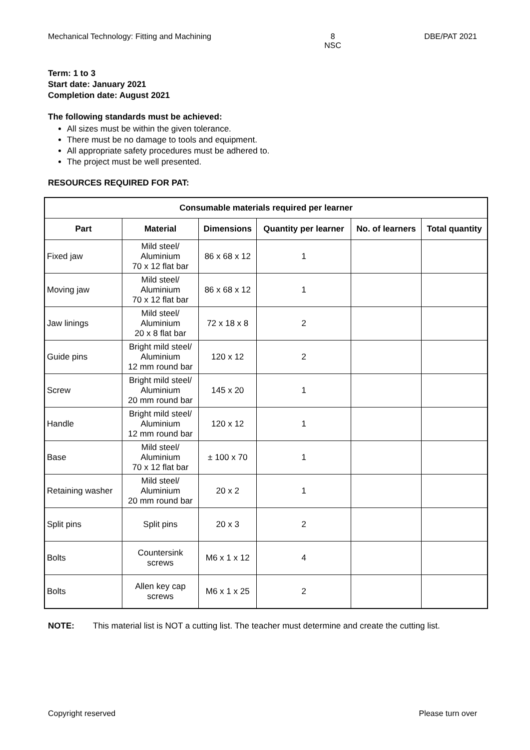Mechanical Technology: Fitting and Machining 8
NSC DBE/PAT 2021
Term: 1 to 3
Start date: January 2021
Completion date: August 2021
The following standards must be achieved:
All sizes must be within the given tolerance.
There must be no damage to tools and equipment.
All appropriate safety procedures must be adhered to.
The project must be well presented.
RESOURCES REQUIRED FOR PAT:
| Consumable materials required per learner | | | | | |
| --- | --- | --- | --- | --- | --- |
| Part | Material | Dimensions | Quantity per learner | No. of learners | Total quantity |
| Fixed jaw | Mild steel/ Aluminium 70 x 12 flat bar | 86 x 68 x 12 | 1 | | |
| Moving jaw | Mild steel/ Aluminium 70 x 12 flat bar | 86 x 68 x 12 | 1 | | |
| Jaw linings | Mild steel/ Aluminium 20 x 8 flat bar | 72 x 18 x 8 | 2 | | |
| Guide pins | Bright mild steel/ Aluminium 12 mm round bar | 120 x 12 | 2 | | |
| Screw | Bright mild steel/ Aluminium 20 mm round bar | 145 x 20 | 1 | | |
| Handle | Bright mild steel/ Aluminium 12 mm round bar | 120 x 12 | 1 | | |
| Base | Mild steel/ Aluminium 70 x 12 flat bar | ± 100 x 70 | 1 | | |
| Retaining washer | Mild steel/ Aluminium 20 mm round bar | 20 x 2 | 1 | | |
| Split pins | Split pins | 20 x 3 | 2 | | |
| Bolts | Countersink screws | M6 x 1 x 12 | 4 | | |
| Bolts | Allen key cap screws | M6 x 1 x 25 | 2 | | |
NOTE: This material list is NOT a cutting list. The teacher must determine and create the cutting list.
Copyright reserved Please turn over